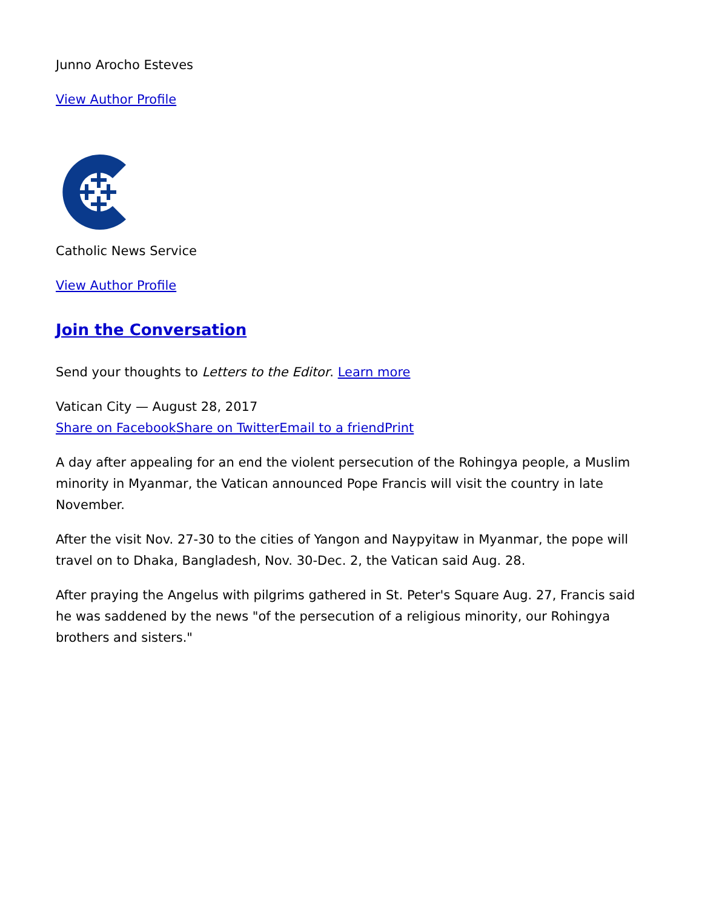Junno Arocho Esteves
View Author Profile
Catholic News Service
View Author Profile
Join the Conversation
Send your thoughts to Letters to the Editor. Learn more
Vatican City — August 28, 2017
Share on Facebook Share on Twitter Email to a friend Print
A day after appealing for an end the violent persecution of the Rohingya people, a Muslim minority in Myanmar, the Vatican announced Pope Francis will visit the country in late November.
After the visit Nov. 27-30 to the cities of Yangon and Naypyitaw in Myanmar, the pope will travel on to Dhaka, Bangladesh, Nov. 30-Dec. 2, the Vatican said Aug. 28.
After praying the Angelus with pilgrims gathered in St. Peter's Square Aug. 27, Francis said he was saddened by the news "of the persecution of a religious minority, our Rohingya brothers and sisters."